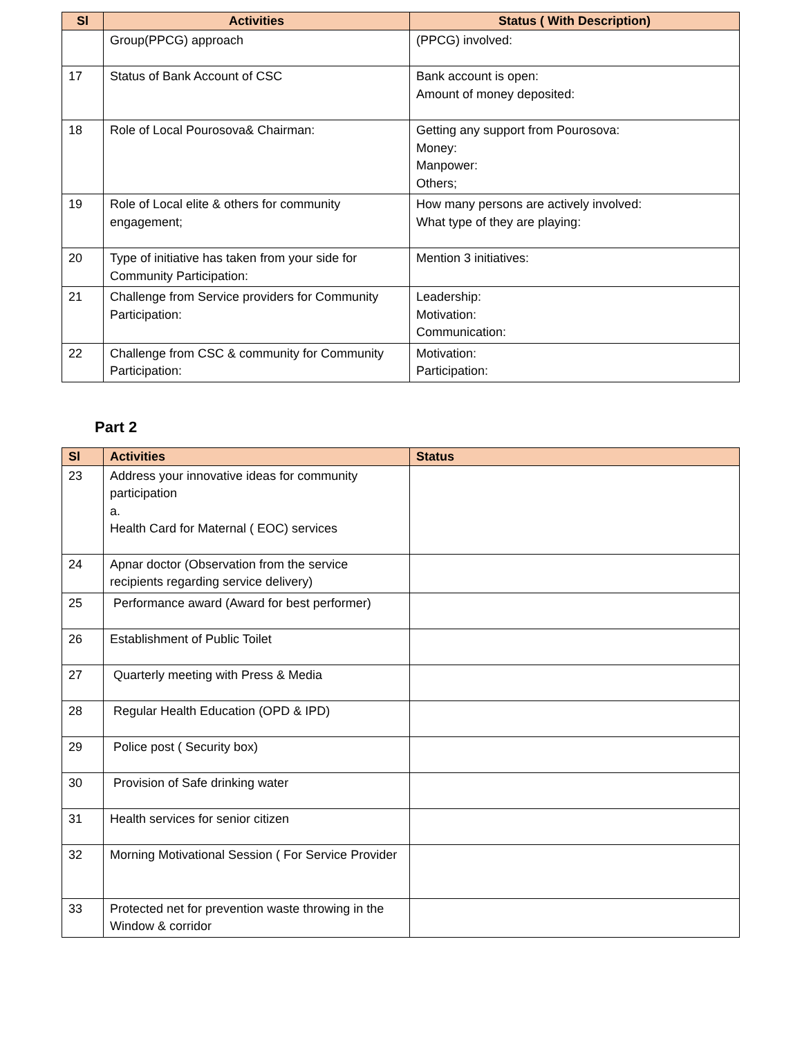| Sl | Activities | Status ( With Description) |
| --- | --- | --- |
| | Group(PPCG) approach | (PPCG) involved: |
| 17 | Status of Bank Account of CSC | Bank account is open: Amount of money deposited: |
| 18 | Role of Local Pourosova& Chairman: | Getting any support from Pourosova: Money: Manpower: Others; |
| 19 | Role of Local elite & others for community engagement; | How many persons are actively involved: What type of they are playing: |
| 20 | Type of initiative has taken from your side for Community Participation: | Mention 3 initiatives: |
| 21 | Challenge from Service providers for Community Participation: | Leadership: Motivation: Communication: |
| 22 | Challenge from CSC & community for Community Participation: | Motivation: Participation: |
Part 2
| Sl | Activities | Status |
| --- | --- | --- |
| 23 | Address your innovative ideas for community participation a. Health Card for Maternal ( EOC) services | |
| 24 | Apnar doctor (Observation from the service recipients regarding service delivery) | |
| 25 | Performance award (Award for best performer) | |
| 26 | Establishment of Public Toilet | |
| 27 | Quarterly meeting with Press & Media | |
| 28 | Regular Health Education (OPD & IPD) | |
| 29 | Police post ( Security box) | |
| 30 | Provision of Safe drinking water | |
| 31 | Health services for senior citizen | |
| 32 | Morning Motivational Session ( For Service Provider | |
| 33 | Protected net for prevention waste throwing in the Window & corridor | |